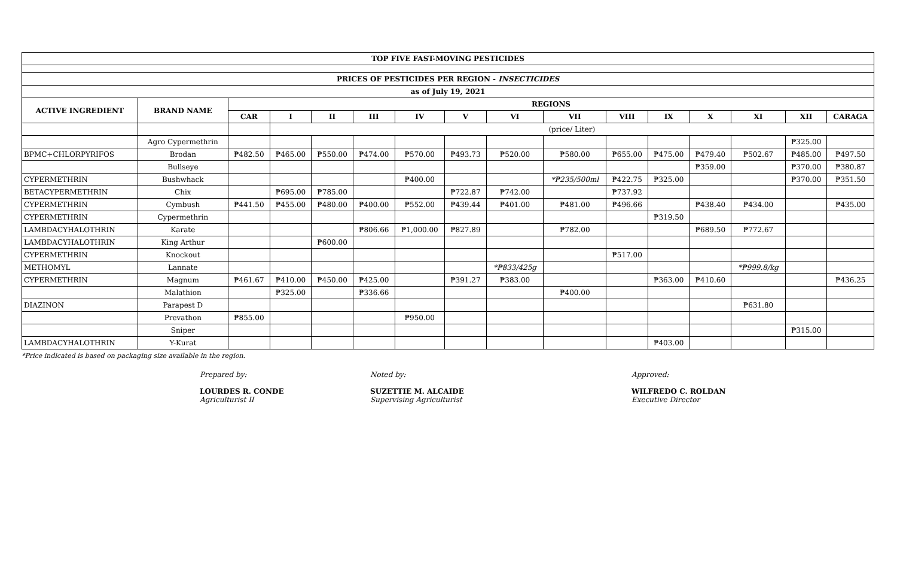| TOP FIVE FAST-MOVING PESTICIDES | | | | | | | | | | | | | | | |
| --- | --- | --- | --- | --- | --- | --- | --- | --- | --- | --- | --- | --- | --- | --- | --- |
| PRICES OF PESTICIDES PER REGION - INSECTICIDES | | | | | | | | | | | | | | | |
| as of July 19, 2021 | | | | | | | | | | | | | | | |
| ACTIVE INGREDIENT | BRAND NAME | REGIONS | | | | | | | | | | | | | |
| | | CAR | I | II | III | IV | V | VI | VII | VIII | IX | X | XI | XII | CARAGA |
| | | | (price/ Liter) | | | | | | | | | | | | |
| | Agro Cypermethrin | | | | | | | | | | | | | ₱325.00 | |
| BPMC+CHLORPYRIFOS | Brodan | ₱482.50 | ₱465.00 | ₱550.00 | ₱474.00 | ₱570.00 | ₱493.73 | ₱520.00 | ₱580.00 | ₱655.00 | ₱475.00 | ₱479.40 | ₱502.67 | ₱485.00 | ₱497.50 |
| | Bullseye | | | | | | | | | | | ₱359.00 | | ₱370.00 | ₱380.87 |
| CYPERMETHRIN | Bushwhack | | | | | ₱400.00 | | | *₱235/500ml | ₱422.75 | ₱325.00 | | | ₱370.00 | ₱351.50 |
| BETACYPERMETHRIN | Chix | | ₱695.00 | ₱785.00 | | | ₱722.87 | ₱742.00 | | ₱737.92 | | | | | |
| CYPERMETHRIN | Cymbush | ₱441.50 | ₱455.00 | ₱480.00 | ₱400.00 | ₱552.00 | ₱439.44 | ₱401.00 | ₱481.00 | ₱496.66 | | ₱438.40 | ₱434.00 | | ₱435.00 |
| CYPERMETHRIN | Cypermethrin | | | | | | | | | | ₱319.50 | | | | |
| LAMBDACYHALOTHRIN | Karate | | | | ₱806.66 | ₱1,000.00 | ₱827.89 | | ₱782.00 | | | ₱689.50 | ₱772.67 | | |
| LAMBDACYHALOTHRIN | King Arthur | | | ₱600.00 | | | | | | | | | | | |
| CYPERMETHRIN | Knockout | | | | | | | | | ₱517.00 | | | | | |
| METHOMYL | Lannate | | | | | | | *₱833/425g | | | | | *₱999.8/kg | | |
| CYPERMETHRIN | Magnum | ₱461.67 | ₱410.00 | ₱450.00 | ₱425.00 | | ₱391.27 | ₱383.00 | | | ₱363.00 | ₱410.60 | | | ₱436.25 |
| | Malathion | | ₱325.00 | | ₱336.66 | | | | ₱400.00 | | | | | | |
| DIAZINON | Parapest D | | | | | | | | | | | | ₱631.80 | | |
| | Prevathon | ₱855.00 | | | | ₱950.00 | | | | | | | | | |
| | Sniper | | | | | | | | | | | | | ₱315.00 | |
| LAMBDACYHALOTHRIN | Y-Kurat | | | | | | | | | | ₱403.00 | | | | |
*Price indicated is based on packaging size available in the region.
Prepared by:
LOURDES R. CONDE
Agriculturist II
Noted by:
SUZETTIE M. ALCAIDE
Supervising Agriculturist
Approved:
WILFREDO C. ROLDAN
Executive Director